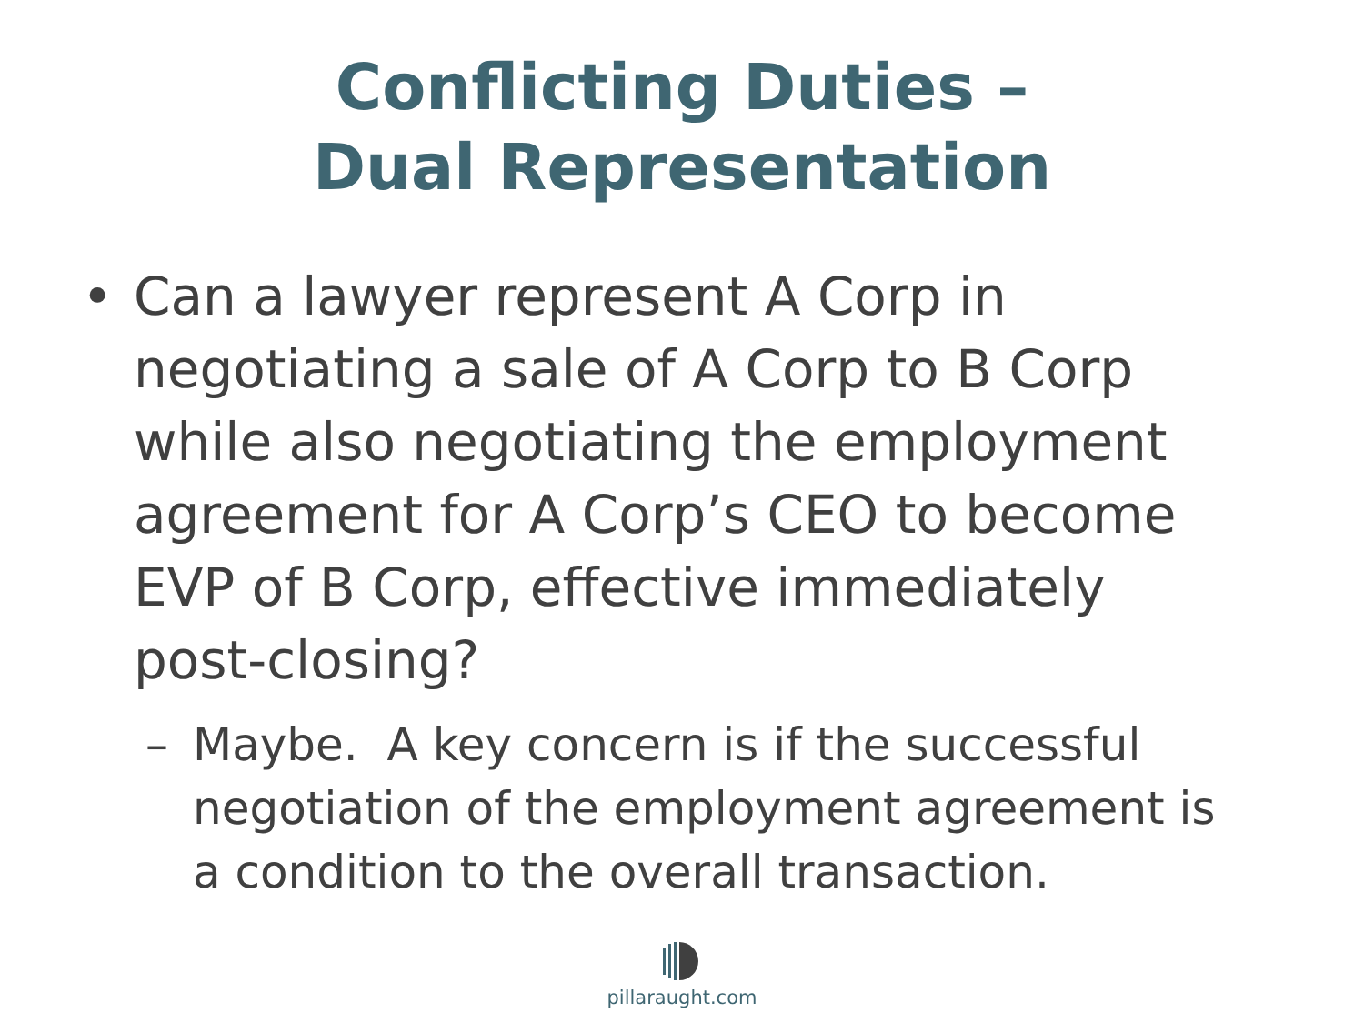Conflicting Duties –
Dual Representation
• Can a lawyer represent A Corp in negotiating a sale of A Corp to B Corp while also negotiating the employment agreement for A Corp’s CEO to become EVP of B Corp, effective immediately post-closing?
– Maybe. A key concern is if the successful negotiation of the employment agreement is a condition to the overall transaction.
pillaraught.com